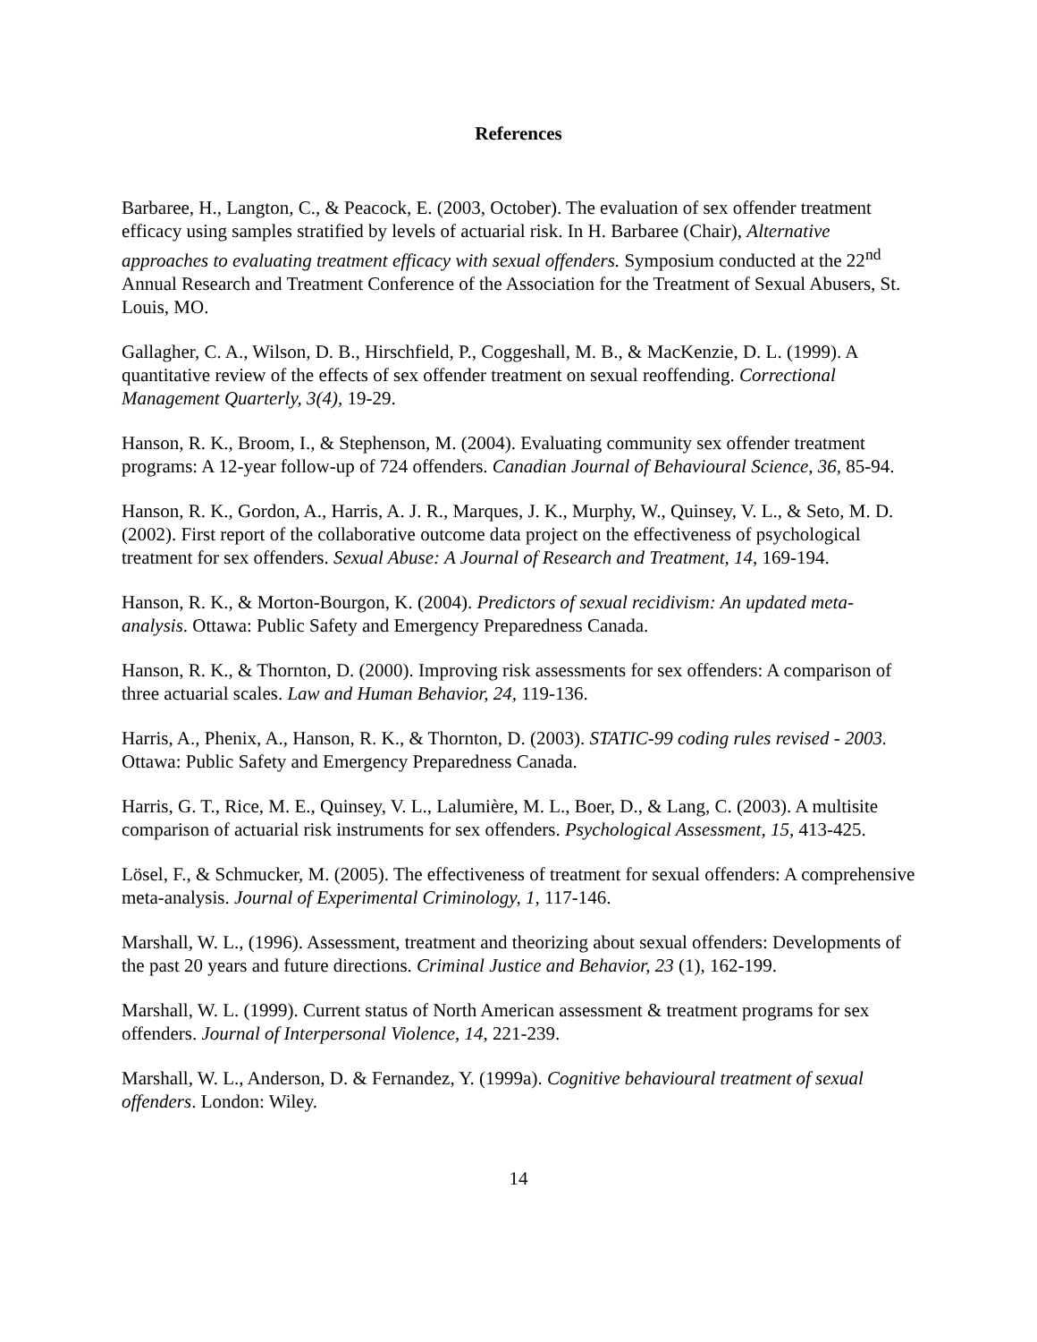References
Barbaree, H., Langton, C., & Peacock, E. (2003, October). The evaluation of sex offender treatment efficacy using samples stratified by levels of actuarial risk. In H. Barbaree (Chair), Alternative approaches to evaluating treatment efficacy with sexual offenders. Symposium conducted at the 22<sup>nd</sup> Annual Research and Treatment Conference of the Association for the Treatment of Sexual Abusers, St. Louis, MO.
Gallagher, C. A., Wilson, D. B., Hirschfield, P., Coggeshall, M. B., & MacKenzie, D. L. (1999). A quantitative review of the effects of sex offender treatment on sexual reoffending. Correctional Management Quarterly, 3(4), 19-29.
Hanson, R. K., Broom, I., & Stephenson, M. (2004). Evaluating community sex offender treatment programs: A 12-year follow-up of 724 offenders. Canadian Journal of Behavioural Science, 36, 85-94.
Hanson, R. K., Gordon, A., Harris, A. J. R., Marques, J. K., Murphy, W., Quinsey, V. L., & Seto, M. D. (2002). First report of the collaborative outcome data project on the effectiveness of psychological treatment for sex offenders. Sexual Abuse: A Journal of Research and Treatment, 14, 169-194.
Hanson, R. K., & Morton-Bourgon, K. (2004). Predictors of sexual recidivism: An updated meta-analysis. Ottawa: Public Safety and Emergency Preparedness Canada.
Hanson, R. K., & Thornton, D. (2000). Improving risk assessments for sex offenders: A comparison of three actuarial scales. Law and Human Behavior, 24, 119-136.
Harris, A., Phenix, A., Hanson, R. K., & Thornton, D. (2003). STATIC-99 coding rules revised - 2003. Ottawa: Public Safety and Emergency Preparedness Canada.
Harris, G. T., Rice, M. E., Quinsey, V. L., Lalumière, M. L., Boer, D., & Lang, C. (2003). A multisite comparison of actuarial risk instruments for sex offenders. Psychological Assessment, 15, 413-425.
Lösel, F., & Schmucker, M. (2005). The effectiveness of treatment for sexual offenders: A comprehensive meta-analysis. Journal of Experimental Criminology, 1, 117-146.
Marshall, W. L., (1996). Assessment, treatment and theorizing about sexual offenders: Developments of the past 20 years and future directions. Criminal Justice and Behavior, 23 (1), 162-199.
Marshall, W. L. (1999). Current status of North American assessment & treatment programs for sex offenders. Journal of Interpersonal Violence, 14, 221-239.
Marshall, W. L., Anderson, D. & Fernandez, Y. (1999a). Cognitive behavioural treatment of sexual offenders. London: Wiley.
14